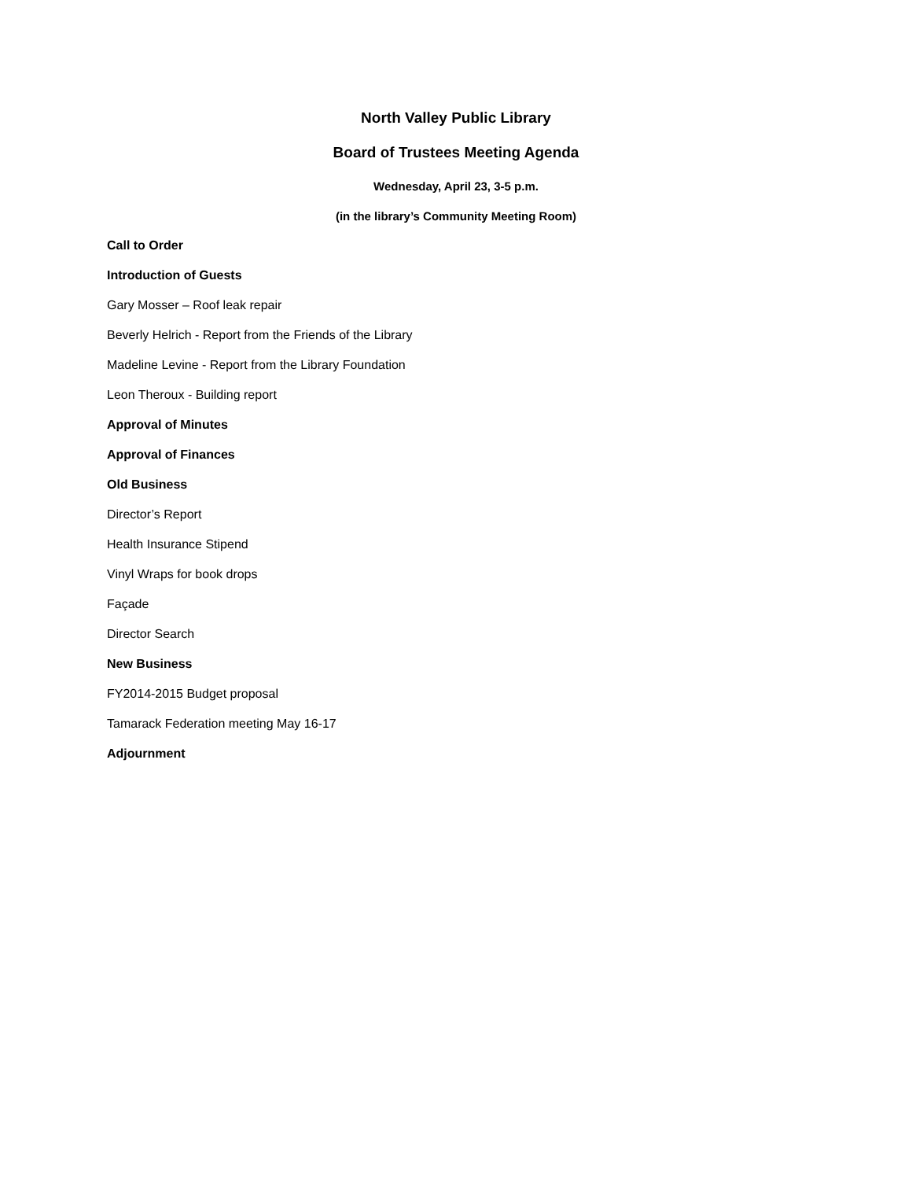North Valley Public Library
Board of Trustees Meeting Agenda
Wednesday, April 23, 3-5 p.m.
(in the library’s Community Meeting Room)
Call to Order
Introduction of Guests
Gary Mosser – Roof leak repair
Beverly Helrich - Report from the Friends of the Library
Madeline Levine - Report from the Library Foundation
Leon Theroux - Building report
Approval of Minutes
Approval of Finances
Old Business
Director’s Report
Health Insurance Stipend
Vinyl Wraps for book drops
Façade
Director Search
New Business
FY2014-2015 Budget proposal
Tamarack Federation meeting May 16-17
Adjournment